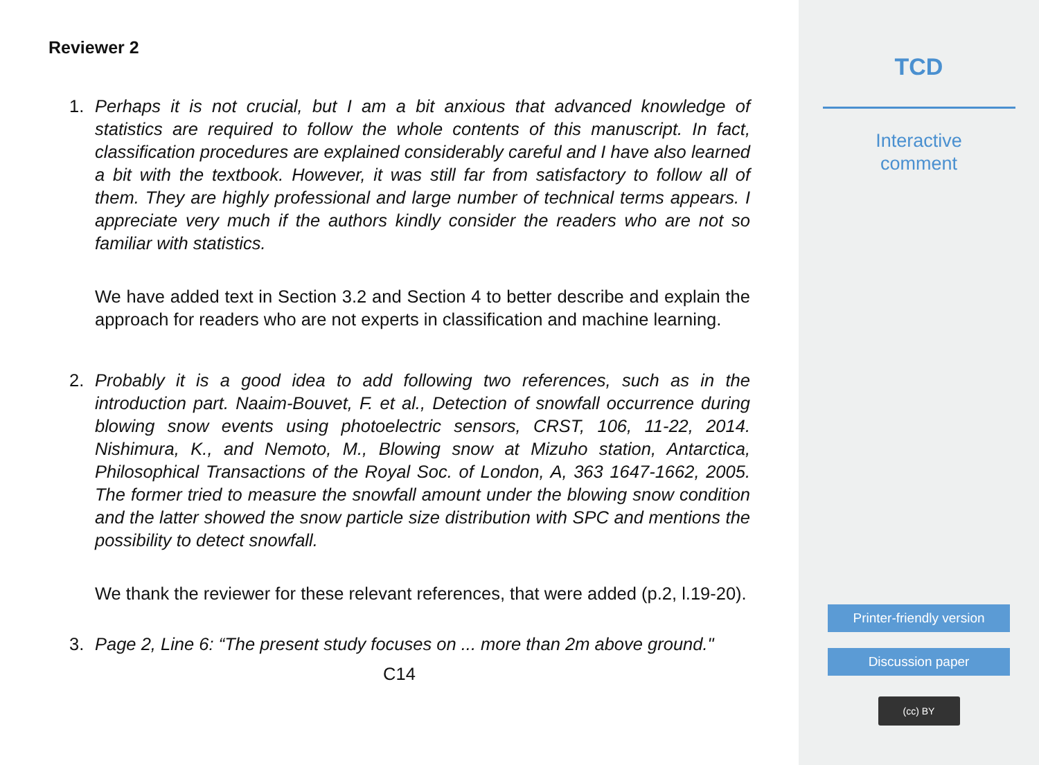Reviewer 2
1. Perhaps it is not crucial, but I am a bit anxious that advanced knowledge of statistics are required to follow the whole contents of this manuscript. In fact, classification procedures are explained considerably careful and I have also learned a bit with the textbook. However, it was still far from satisfactory to follow all of them. They are highly professional and large number of technical terms appears. I appreciate very much if the authors kindly consider the readers who are not so familiar with statistics.
We have added text in Section 3.2 and Section 4 to better describe and explain the approach for readers who are not experts in classification and machine learning.
2. Probably it is a good idea to add following two references, such as in the introduction part. Naaim-Bouvet, F. et al., Detection of snowfall occurrence during blowing snow events using photoelectric sensors, CRST, 106, 11-22, 2014. Nishimura, K., and Nemoto, M., Blowing snow at Mizuho station, Antarctica, Philosophical Transactions of the Royal Soc. of London, A, 363 1647-1662, 2005. The former tried to measure the snowfall amount under the blowing snow condition and the latter showed the snow particle size distribution with SPC and mentions the possibility to detect snowfall.
We thank the reviewer for these relevant references, that were added (p.2, l.19-20).
3. Page 2, Line 6: “The present study focuses on ... more than 2m above ground."
C14
TCD
Interactive
comment
Printer-friendly version
Discussion paper
(cc) BY